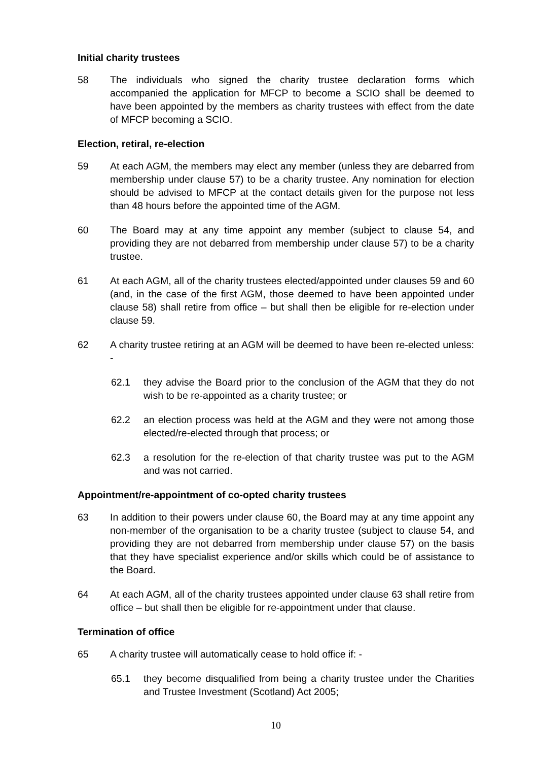Initial charity trustees
58 The individuals who signed the charity trustee declaration forms which accompanied the application for MFCP to become a SCIO shall be deemed to have been appointed by the members as charity trustees with effect from the date of MFCP becoming a SCIO.
Election, retiral, re-election
59 At each AGM, the members may elect any member (unless they are debarred from membership under clause 57) to be a charity trustee. Any nomination for election should be advised to MFCP at the contact details given for the purpose not less than 48 hours before the appointed time of the AGM.
60 The Board may at any time appoint any member (subject to clause 54, and providing they are not debarred from membership under clause 57) to be a charity trustee.
61 At each AGM, all of the charity trustees elected/appointed under clauses 59 and 60 (and, in the case of the first AGM, those deemed to have been appointed under clause 58) shall retire from office – but shall then be eligible for re-election under clause 59.
62 A charity trustee retiring at an AGM will be deemed to have been re-elected unless: -
62.1 they advise the Board prior to the conclusion of the AGM that they do not wish to be re-appointed as a charity trustee; or
62.2 an election process was held at the AGM and they were not among those elected/re-elected through that process; or
62.3 a resolution for the re-election of that charity trustee was put to the AGM and was not carried.
Appointment/re-appointment of co-opted charity trustees
63 In addition to their powers under clause 60, the Board may at any time appoint any non-member of the organisation to be a charity trustee (subject to clause 54, and providing they are not debarred from membership under clause 57) on the basis that they have specialist experience and/or skills which could be of assistance to the Board.
64 At each AGM, all of the charity trustees appointed under clause 63 shall retire from office – but shall then be eligible for re-appointment under that clause.
Termination of office
65 A charity trustee will automatically cease to hold office if: -
65.1 they become disqualified from being a charity trustee under the Charities and Trustee Investment (Scotland) Act 2005;
10